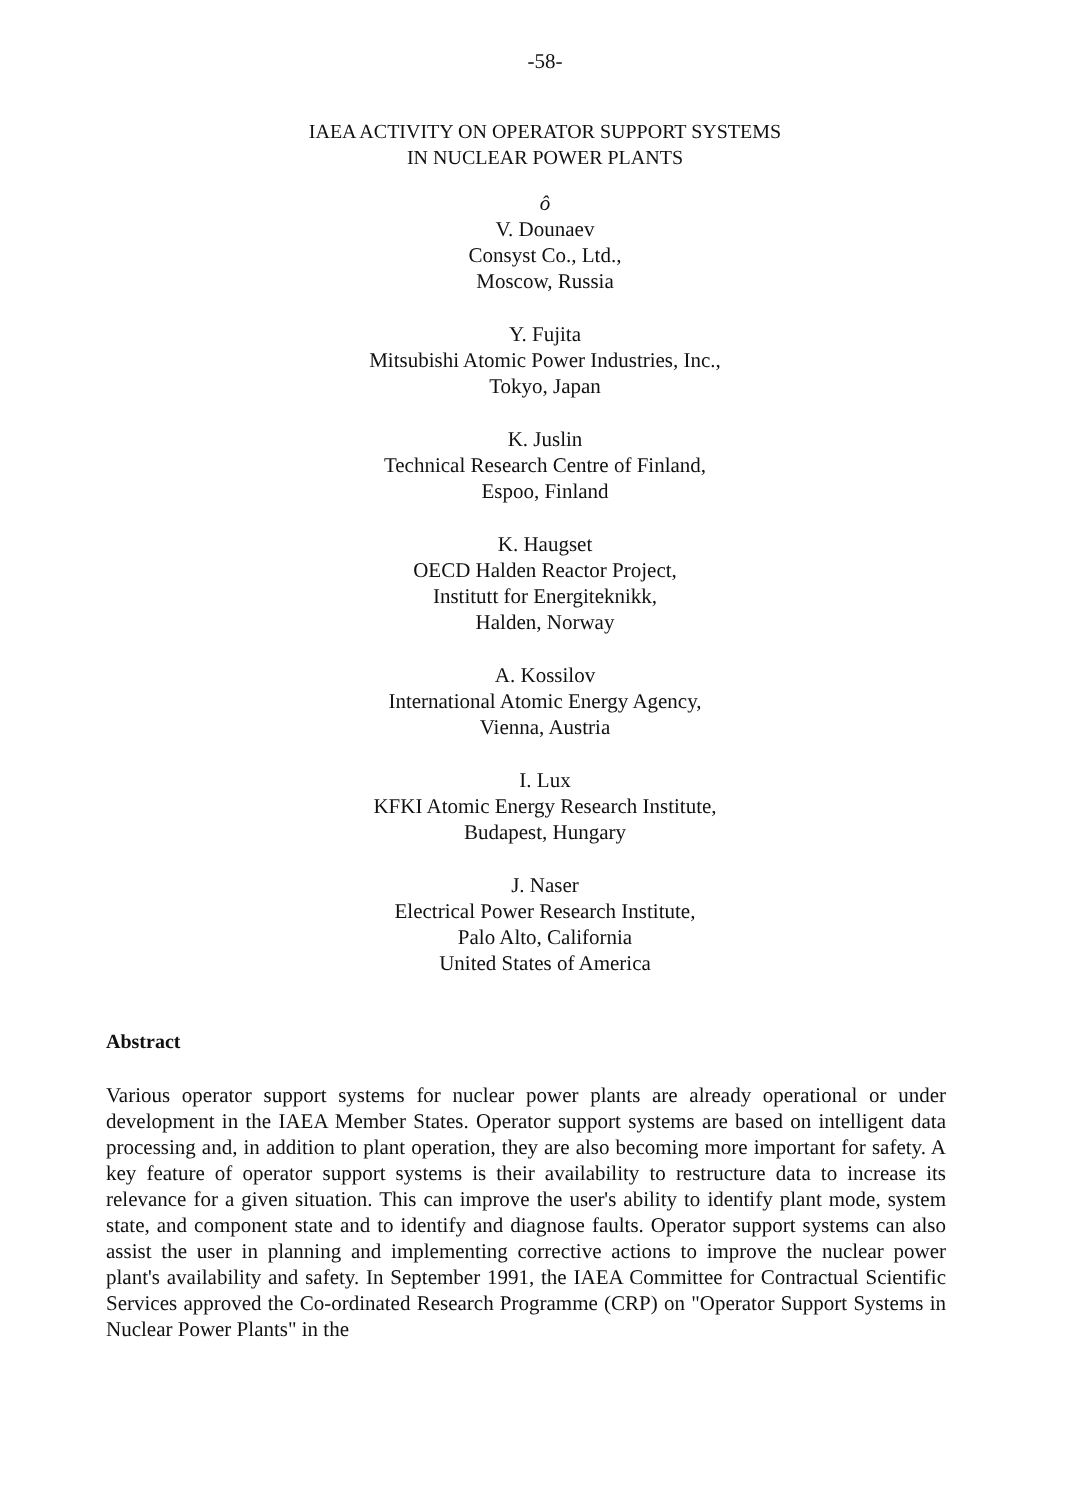-58-
IAEA ACTIVITY ON OPERATOR SUPPORT SYSTEMS
IN NUCLEAR POWER PLANTS
ô
V. Dounaev
Consyst Co., Ltd.,
Moscow, Russia
Y. Fujita
Mitsubishi Atomic Power Industries, Inc.,
Tokyo, Japan
K. Juslin
Technical Research Centre of Finland,
Espoo, Finland
K. Haugset
OECD Halden Reactor Project,
Institutt for Energiteknikk,
Halden, Norway
A. Kossilov
International Atomic Energy Agency,
Vienna, Austria
I. Lux
KFKI Atomic Energy Research Institute,
Budapest, Hungary
J. Naser
Electrical Power Research Institute,
Palo Alto, California
United States of America
Abstract
Various operator support systems for nuclear power plants are already operational or under development in the IAEA Member States. Operator support systems are based on intelligent data processing and, in addition to plant operation, they are also becoming more important for safety. A key feature of operator support systems is their availability to restructure data to increase its relevance for a given situation. This can improve the user's ability to identify plant mode, system state, and component state and to identify and diagnose faults. Operator support systems can also assist the user in planning and implementing corrective actions to improve the nuclear power plant's availability and safety. In September 1991, the IAEA Committee for Contractual Scientific Services approved the Co-ordinated Research Programme (CRP) on "Operator Support Systems in Nuclear Power Plants" in the